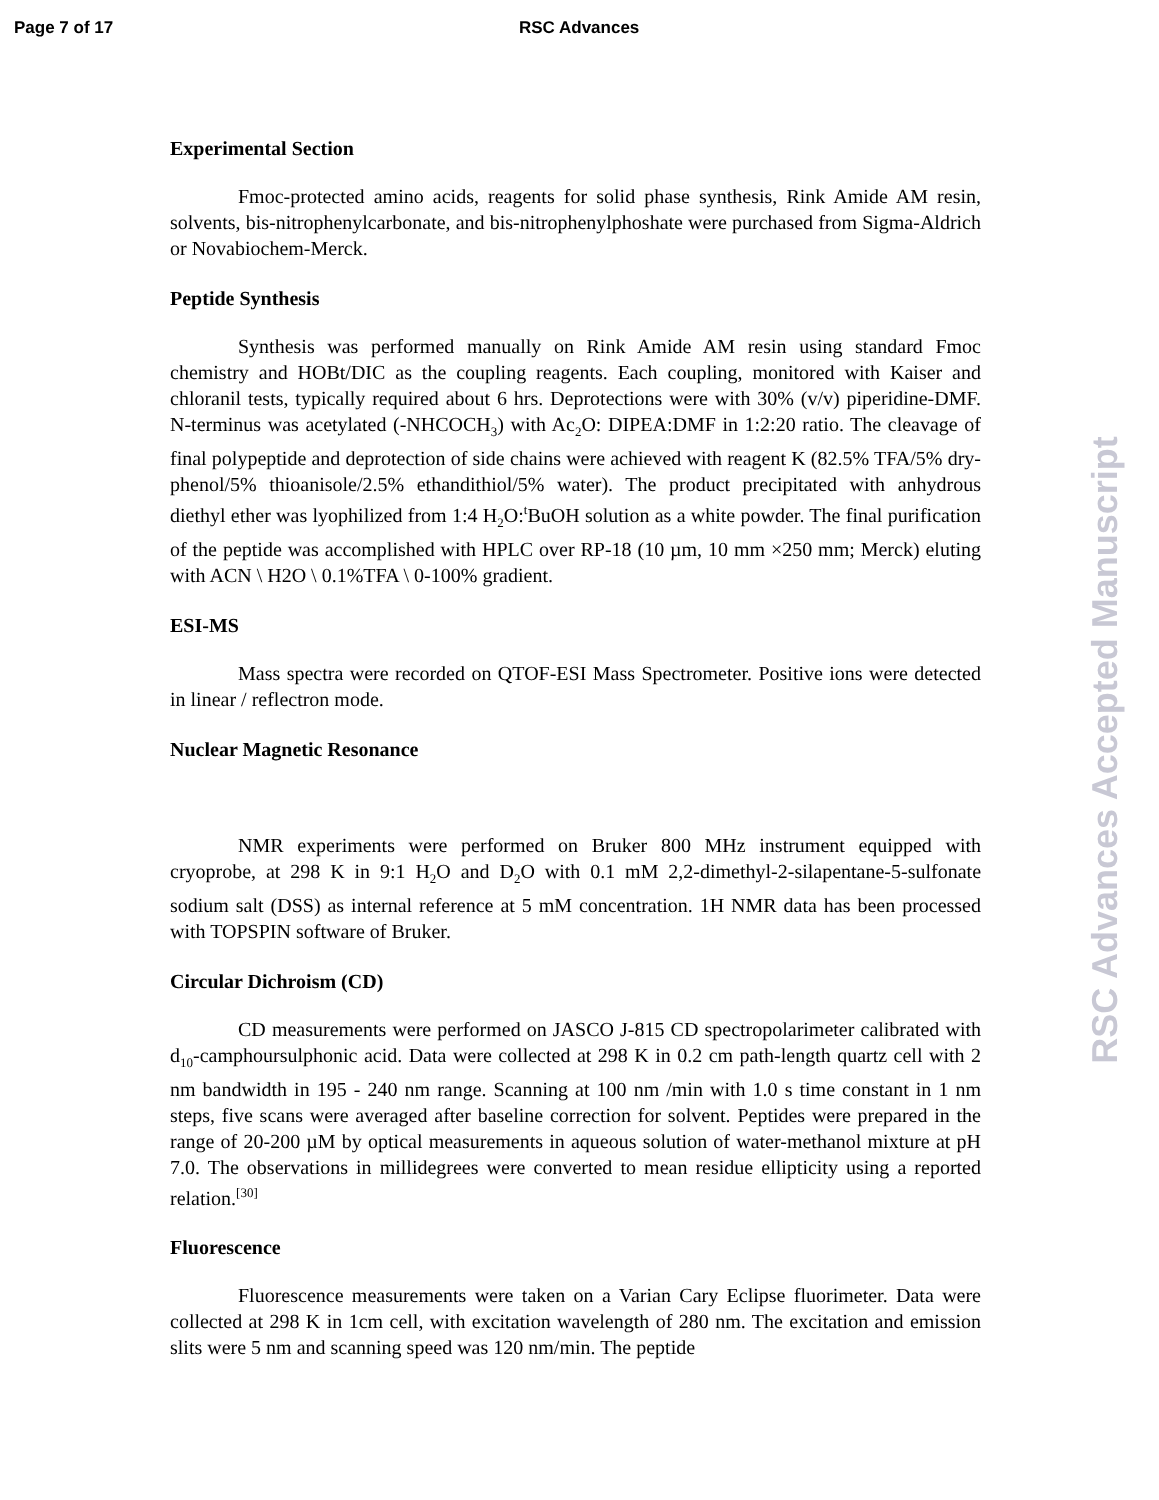Page 7 of 17 RSC Advances
Experimental Section
Fmoc-protected amino acids, reagents for solid phase synthesis, Rink Amide AM resin, solvents, bis-nitrophenylcarbonate, and bis-nitrophenylphoshate were purchased from Sigma-Aldrich or Novabiochem-Merck.
Peptide Synthesis
Synthesis was performed manually on Rink Amide AM resin using standard Fmoc chemistry and HOBt/DIC as the coupling reagents. Each coupling, monitored with Kaiser and chloranil tests, typically required about 6 hrs. Deprotections were with 30% (v/v) piperidine-DMF. N-terminus was acetylated (-NHCOCH<sub>3</sub>) with Ac<sub>2</sub>O: DIPEA:DMF in 1:2:20 ratio. The cleavage of final polypeptide and deprotection of side chains were achieved with reagent K (82.5% TFA/5% dry-phenol/5% thioanisole/2.5% ethandithiol/5% water). The product precipitated with anhydrous diethyl ether was lyophilized from 1:4 H<sub>2</sub>O:<sup>t</sup>BuOH solution as a white powder. The final purification of the peptide was accomplished with HPLC over RP-18 (10 µm, 10 mm ×250 mm; Merck) eluting with ACN \ H2O \ 0.1%TFA \ 0-100% gradient.
ESI-MS
Mass spectra were recorded on QTOF-ESI Mass Spectrometer. Positive ions were detected in linear / reflectron mode.
Nuclear Magnetic Resonance
NMR experiments were performed on Bruker 800 MHz instrument equipped with cryoprobe, at 298 K in 9:1 H<sub>2</sub>O and D<sub>2</sub>O with 0.1 mM 2,2-dimethyl-2-silapentane-5-sulfonate sodium salt (DSS) as internal reference at 5 mM concentration. 1H NMR data has been processed with TOPSPIN software of Bruker.
Circular Dichroism (CD)
CD measurements were performed on JASCO J-815 CD spectropolarimeter calibrated with d<sub>10</sub>-camphoursulphonic acid. Data were collected at 298 K in 0.2 cm path-length quartz cell with 2 nm bandwidth in 195 - 240 nm range. Scanning at 100 nm /min with 1.0 s time constant in 1 nm steps, five scans were averaged after baseline correction for solvent. Peptides were prepared in the range of 20-200 µM by optical measurements in aqueous solution of water-methanol mixture at pH 7.0. The observations in millidegrees were converted to mean residue ellipticity using a reported relation.<sup>[30]</sup>
Fluorescence
Fluorescence measurements were taken on a Varian Cary Eclipse fluorimeter. Data were collected at 298 K in 1cm cell, with excitation wavelength of 280 nm. The excitation and emission slits were 5 nm and scanning speed was 120 nm/min. The peptide
RSC Advances Accepted Manuscript